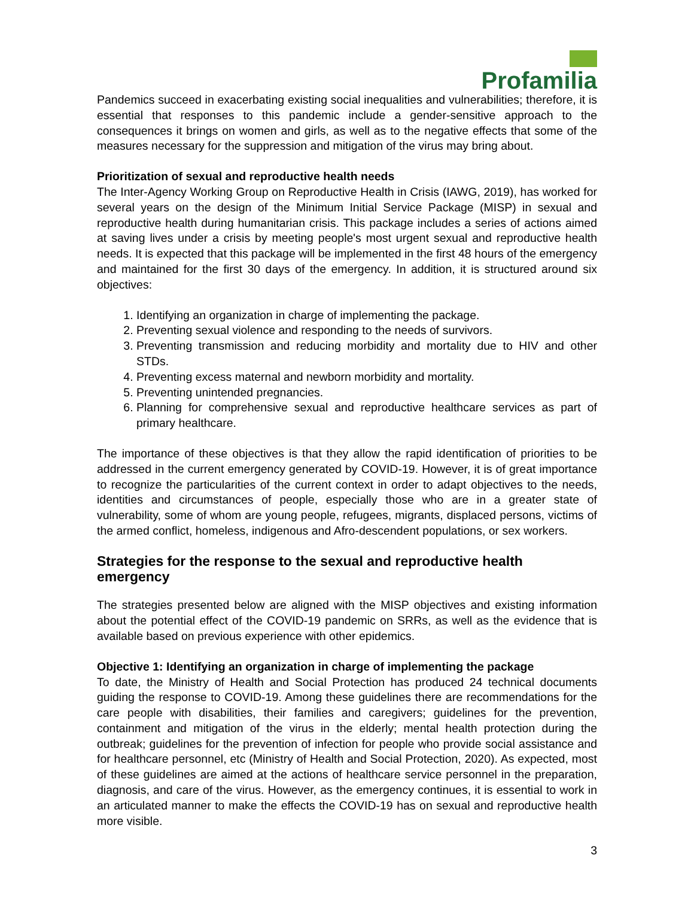Profamilia
Pandemics succeed in exacerbating existing social inequalities and vulnerabilities; therefore, it is essential that responses to this pandemic include a gender-sensitive approach to the consequences it brings on women and girls, as well as to the negative effects that some of the measures necessary for the suppression and mitigation of the virus may bring about.
Prioritization of sexual and reproductive health needs
The Inter-Agency Working Group on Reproductive Health in Crisis (IAWG, 2019), has worked for several years on the design of the Minimum Initial Service Package (MISP) in sexual and reproductive health during humanitarian crisis. This package includes a series of actions aimed at saving lives under a crisis by meeting people's most urgent sexual and reproductive health needs. It is expected that this package will be implemented in the first 48 hours of the emergency and maintained for the first 30 days of the emergency. In addition, it is structured around six objectives:
1. Identifying an organization in charge of implementing the package.
2. Preventing sexual violence and responding to the needs of survivors.
3. Preventing transmission and reducing morbidity and mortality due to HIV and other STDs.
4. Preventing excess maternal and newborn morbidity and mortality.
5. Preventing unintended pregnancies.
6. Planning for comprehensive sexual and reproductive healthcare services as part of primary healthcare.
The importance of these objectives is that they allow the rapid identification of priorities to be addressed in the current emergency generated by COVID-19. However, it is of great importance to recognize the particularities of the current context in order to adapt objectives to the needs, identities and circumstances of people, especially those who are in a greater state of vulnerability, some of whom are young people, refugees, migrants, displaced persons, victims of the armed conflict, homeless, indigenous and Afro-descendent populations, or sex workers.
Strategies for the response to the sexual and reproductive health emergency
The strategies presented below are aligned with the MISP objectives and existing information about the potential effect of the COVID-19 pandemic on SRRs, as well as the evidence that is available based on previous experience with other epidemics.
Objective 1: Identifying an organization in charge of implementing the package
To date, the Ministry of Health and Social Protection has produced 24 technical documents guiding the response to COVID-19. Among these guidelines there are recommendations for the care people with disabilities, their families and caregivers; guidelines for the prevention, containment and mitigation of the virus in the elderly; mental health protection during the outbreak; guidelines for the prevention of infection for people who provide social assistance and for healthcare personnel, etc (Ministry of Health and Social Protection, 2020). As expected, most of these guidelines are aimed at the actions of healthcare service personnel in the preparation, diagnosis, and care of the virus. However, as the emergency continues, it is essential to work in an articulated manner to make the effects the COVID-19 has on sexual and reproductive health more visible.
3